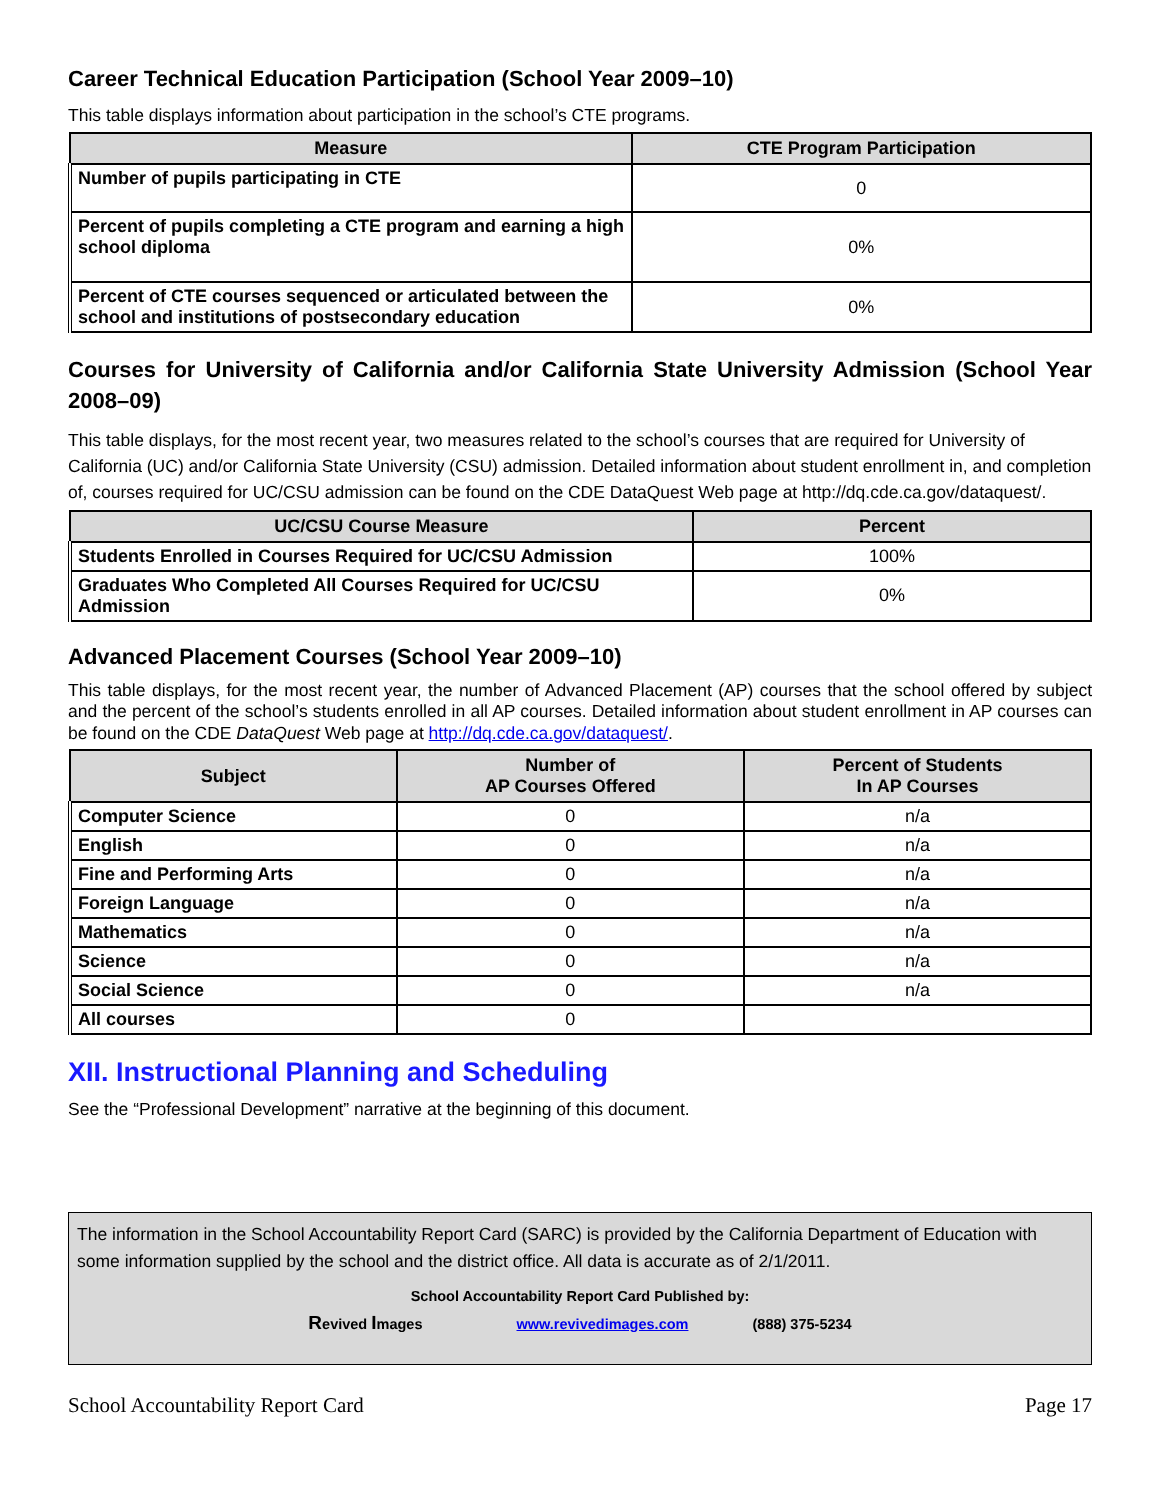Career Technical Education Participation (School Year 2009–10)
This table displays information about participation in the school’s CTE programs.
| Measure | CTE Program Participation |
| --- | --- |
| Number of pupils participating in CTE | 0 |
| Percent of pupils completing a CTE program and earning a high school diploma | 0% |
| Percent of CTE courses sequenced or articulated between the school and institutions of postsecondary education | 0% |
Courses for University of California and/or California State University Admission (School Year 2008–09)
This table displays, for the most recent year, two measures related to the school’s courses that are required for University of California (UC) and/or California State University (CSU) admission. Detailed information about student enrollment in, and completion of, courses required for UC/CSU admission can be found on the CDE DataQuest Web page at http://dq.cde.ca.gov/dataquest/.
| UC/CSU Course Measure | Percent |
| --- | --- |
| Students Enrolled in Courses Required for UC/CSU Admission | 100% |
| Graduates Who Completed All Courses Required for UC/CSU Admission | 0% |
Advanced Placement Courses (School Year 2009–10)
This table displays, for the most recent year, the number of Advanced Placement (AP) courses that the school offered by subject and the percent of the school’s students enrolled in all AP courses. Detailed information about student enrollment in AP courses can be found on the CDE DataQuest Web page at http://dq.cde.ca.gov/dataquest/.
| Subject | Number of AP Courses Offered | Percent of Students In AP Courses |
| --- | --- | --- |
| Computer Science | 0 | n/a |
| English | 0 | n/a |
| Fine and Performing Arts | 0 | n/a |
| Foreign Language | 0 | n/a |
| Mathematics | 0 | n/a |
| Science | 0 | n/a |
| Social Science | 0 | n/a |
| All courses | 0 | |
XII. Instructional Planning and Scheduling
See the “Professional Development” narrative at the beginning of this document.
The information in the School Accountability Report Card (SARC) is provided by the California Department of Education with some information supplied by the school and the district office. All data is accurate as of 2/1/2011.
School Accountability Report Card Published by:
Revived Images www.revivedimages.com (888) 375-5234
School Accountability Report Card Page 17